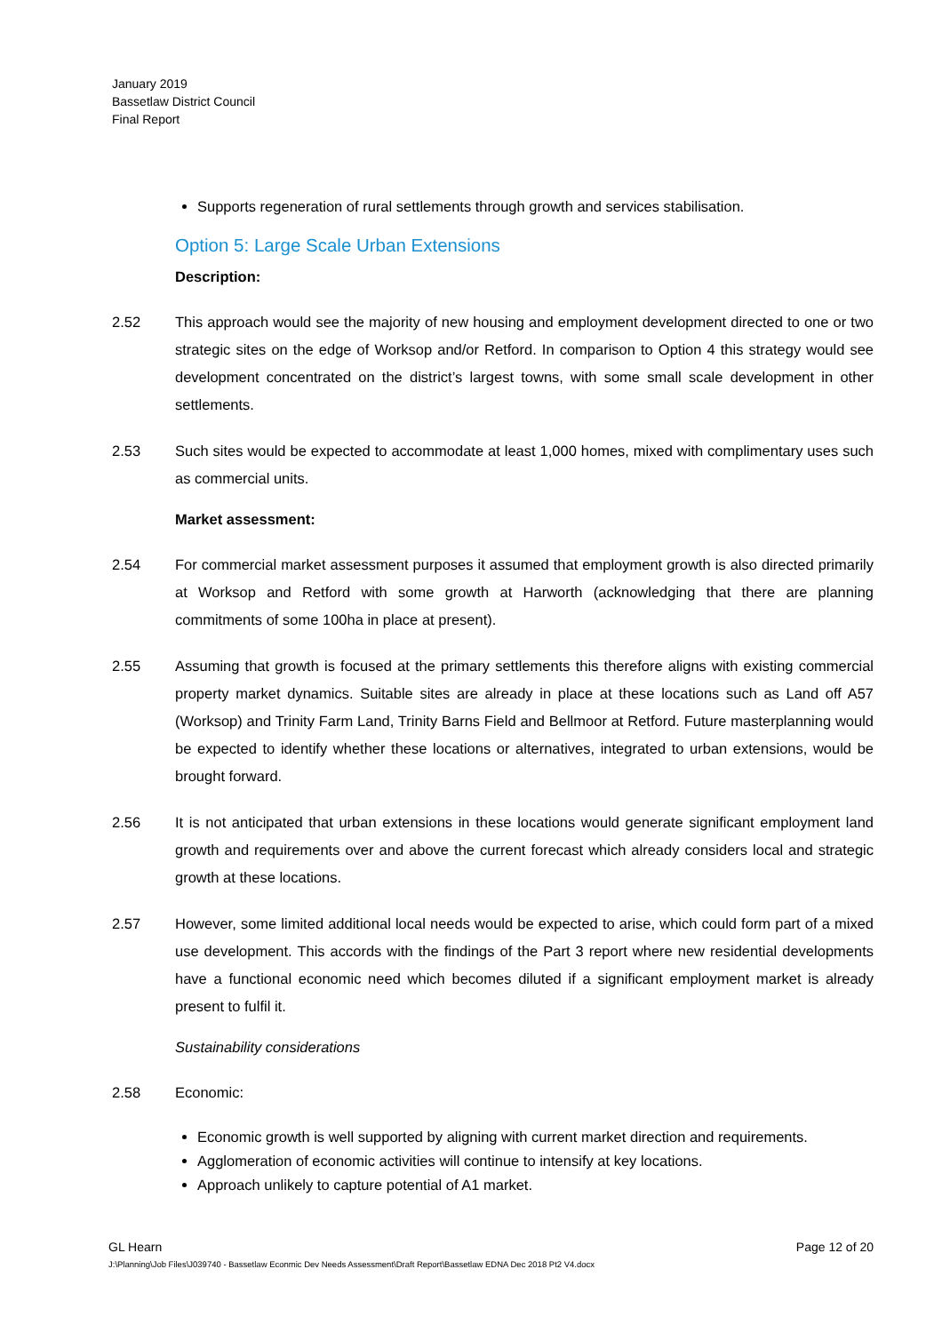January 2019
Bassetlaw District Council
Final Report
Supports regeneration of rural settlements through growth and services stabilisation.
Option 5: Large Scale Urban Extensions
Description:
2.52 This approach would see the majority of new housing and employment development directed to one or two strategic sites on the edge of Worksop and/or Retford. In comparison to Option 4 this strategy would see development concentrated on the district’s largest towns, with some small scale development in other settlements.
2.53 Such sites would be expected to accommodate at least 1,000 homes, mixed with complimentary uses such as commercial units.
Market assessment:
2.54 For commercial market assessment purposes it assumed that employment growth is also directed primarily at Worksop and Retford with some growth at Harworth (acknowledging that there are planning commitments of some 100ha in place at present).
2.55 Assuming that growth is focused at the primary settlements this therefore aligns with existing commercial property market dynamics. Suitable sites are already in place at these locations such as Land off A57 (Worksop) and Trinity Farm Land, Trinity Barns Field and Bellmoor at Retford. Future masterplanning would be expected to identify whether these locations or alternatives, integrated to urban extensions, would be brought forward.
2.56 It is not anticipated that urban extensions in these locations would generate significant employment land growth and requirements over and above the current forecast which already considers local and strategic growth at these locations.
2.57 However, some limited additional local needs would be expected to arise, which could form part of a mixed use development. This accords with the findings of the Part 3 report where new residential developments have a functional economic need which becomes diluted if a significant employment market is already present to fulfil it.
Sustainability considerations
2.58 Economic:
Economic growth is well supported by aligning with current market direction and requirements.
Agglomeration of economic activities will continue to intensify at key locations.
Approach unlikely to capture potential of A1 market.
GL Hearn Page 12 of 20
J:\Planning\Job Files\J039740 - Bassetlaw Econmic Dev Needs Assessment\Draft Report\Bassetlaw EDNA Dec 2018 Pt2 V4.docx